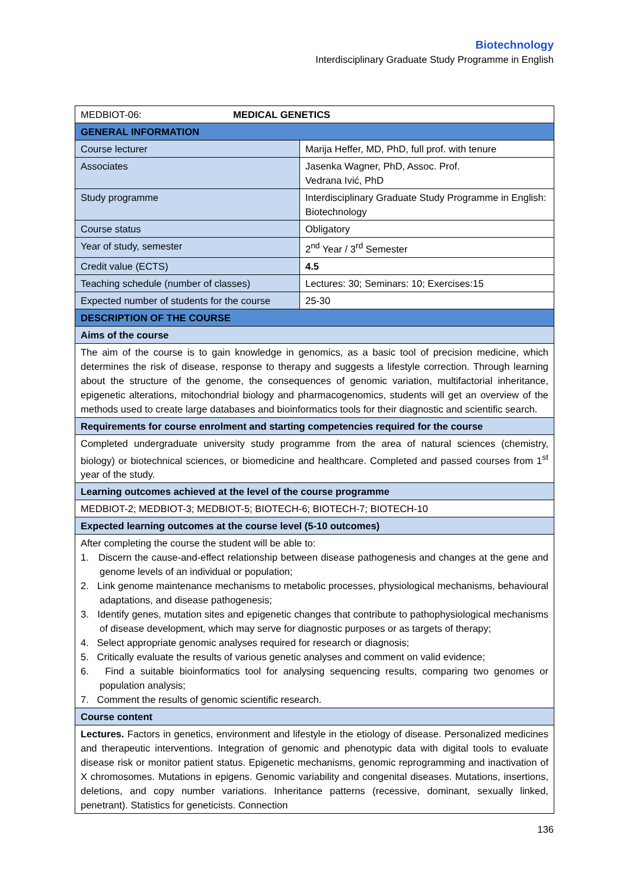Biotechnology
Interdisciplinary Graduate Study Programme in English
| MEDBIOT-06: MEDICAL GENETICS | |
| GENERAL INFORMATION | |
| Course lecturer | Marija Heffer, MD, PhD, full prof. with tenure |
| Associates | Jasenka Wagner, PhD, Assoc. Prof. Vedrana Ivić, PhD |
| Study programme | Interdisciplinary Graduate Study Programme in English: Biotechnology |
| Course status | Obligatory |
| Year of study, semester | 2<sup>nd</sup> Year / 3<sup>rd</sup> Semester |
| Credit value (ECTS) | 4.5 |
| Teaching schedule (number of classes) | Lectures: 30; Seminars: 10; Exercises:15 |
| Expected number of students for the course | 25-30 |
| DESCRIPTION OF THE COURSE | |
| Aims of the course | |
| The aim of the course is to gain knowledge in genomics, as a basic tool of precision medicine, which determines the risk of disease, response to therapy and suggests a lifestyle correction. Through learning about the structure of the genome, the consequences of genomic variation, multifactorial inheritance, epigenetic alterations, mitochondrial biology and pharmacogenomics, students will get an overview of the methods used to create large databases and bioinformatics tools for their diagnostic and scientific search. | |
| Requirements for course enrolment and starting competencies required for the course | |
| Completed undergraduate university study programme from the area of natural sciences (chemistry, biology) or biotechnical sciences, or biomedicine and healthcare. Completed and passed courses from 1<sup>st</sup> year of the study. | |
| Learning outcomes achieved at the level of the course programme | |
| MEDBIOT-2; MEDBIOT-3; MEDBIOT-5; BIOTECH-6; BIOTECH-7; BIOTECH-10 | |
| Expected learning outcomes at the course level (5-10 outcomes) | |
| After completing the course the student will be able to: 1. Discern the cause-and-effect relationship between disease pathogenesis and changes at the gene and genome levels of an individual or population; 2. Link genome maintenance mechanisms to metabolic processes, physiological mechanisms, behavioural adaptations, and disease pathogenesis; 3. Identify genes, mutation sites and epigenetic changes that contribute to pathophysiological mechanisms of disease development, which may serve for diagnostic purposes or as targets of therapy; 4. Select appropriate genomic analyses required for research or diagnosis; 5. Critically evaluate the results of various genetic analyses and comment on valid evidence; 6. Find a suitable bioinformatics tool for analysing sequencing results, comparing two genomes or population analysis; 7. Comment the results of genomic scientific research. | |
| Course content | |
| Lectures. Factors in genetics, environment and lifestyle in the etiology of disease. Personalized medicines and therapeutic interventions. Integration of genomic and phenotypic data with digital tools to evaluate disease risk or monitor patient status. Epigenetic mechanisms, genomic reprogramming and inactivation of X chromosomes. Mutations in epigens. Genomic variability and congenital diseases. Mutations, insertions, deletions, and copy number variations. Inheritance patterns (recessive, dominant, sexually linked, penetrant). Statistics for geneticists. Connection | |
136